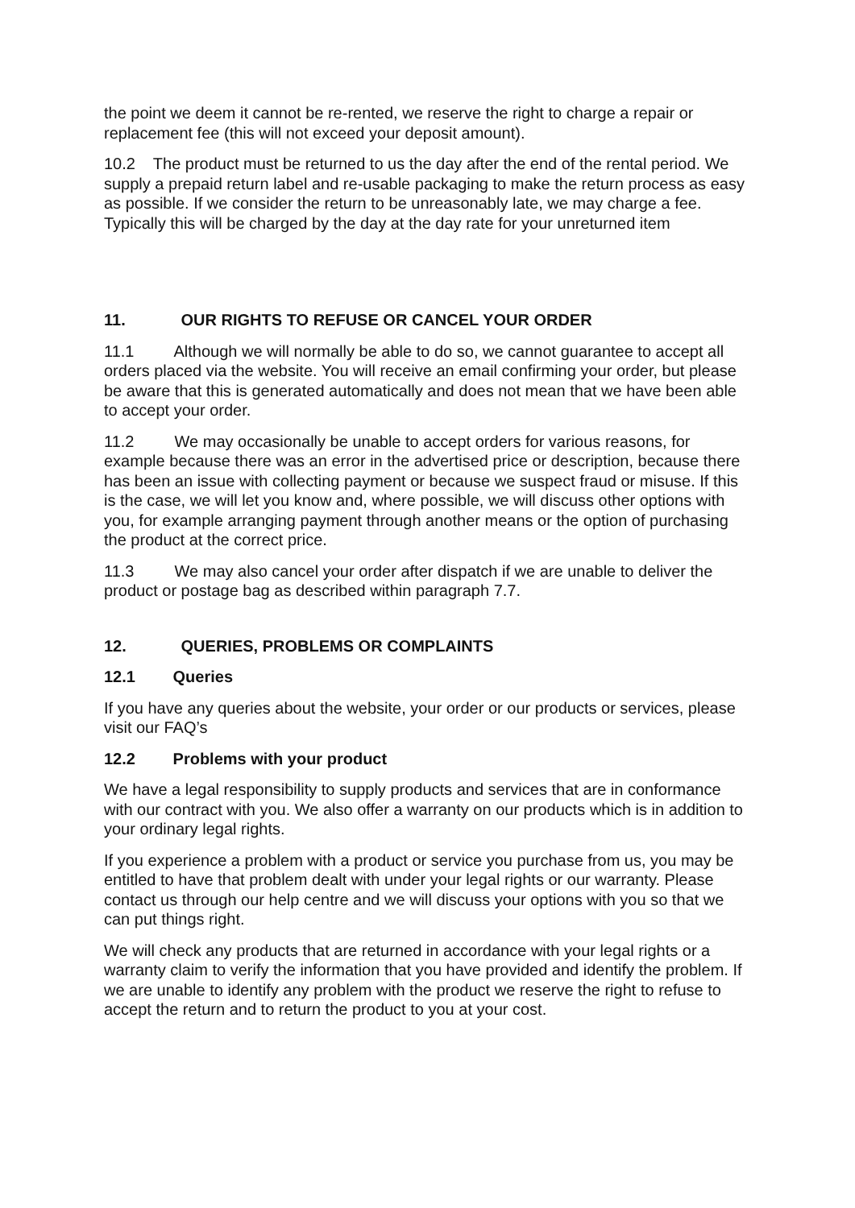the point we deem it cannot be re-rented, we reserve the right to charge a repair or replacement fee (this will not exceed your deposit amount).
10.2 The product must be returned to us the day after the end of the rental period. We supply a prepaid return label and re-usable packaging to make the return process as easy as possible. If we consider the return to be unreasonably late, we may charge a fee. Typically this will be charged by the day at the day rate for your unreturned item
11. OUR RIGHTS TO REFUSE OR CANCEL YOUR ORDER
11.1 Although we will normally be able to do so, we cannot guarantee to accept all orders placed via the website. You will receive an email confirming your order, but please be aware that this is generated automatically and does not mean that we have been able to accept your order.
11.2 We may occasionally be unable to accept orders for various reasons, for example because there was an error in the advertised price or description, because there has been an issue with collecting payment or because we suspect fraud or misuse. If this is the case, we will let you know and, where possible, we will discuss other options with you, for example arranging payment through another means or the option of purchasing the product at the correct price.
11.3 We may also cancel your order after dispatch if we are unable to deliver the product or postage bag as described within paragraph 7.7.
12. QUERIES, PROBLEMS OR COMPLAINTS
12.1 Queries
If you have any queries about the website, your order or our products or services, please visit our FAQ’s
12.2 Problems with your product
We have a legal responsibility to supply products and services that are in conformance with our contract with you. We also offer a warranty on our products which is in addition to your ordinary legal rights.
If you experience a problem with a product or service you purchase from us, you may be entitled to have that problem dealt with under your legal rights or our warranty. Please contact us through our help centre and we will discuss your options with you so that we can put things right.
We will check any products that are returned in accordance with your legal rights or a warranty claim to verify the information that you have provided and identify the problem. If we are unable to identify any problem with the product we reserve the right to refuse to accept the return and to return the product to you at your cost.